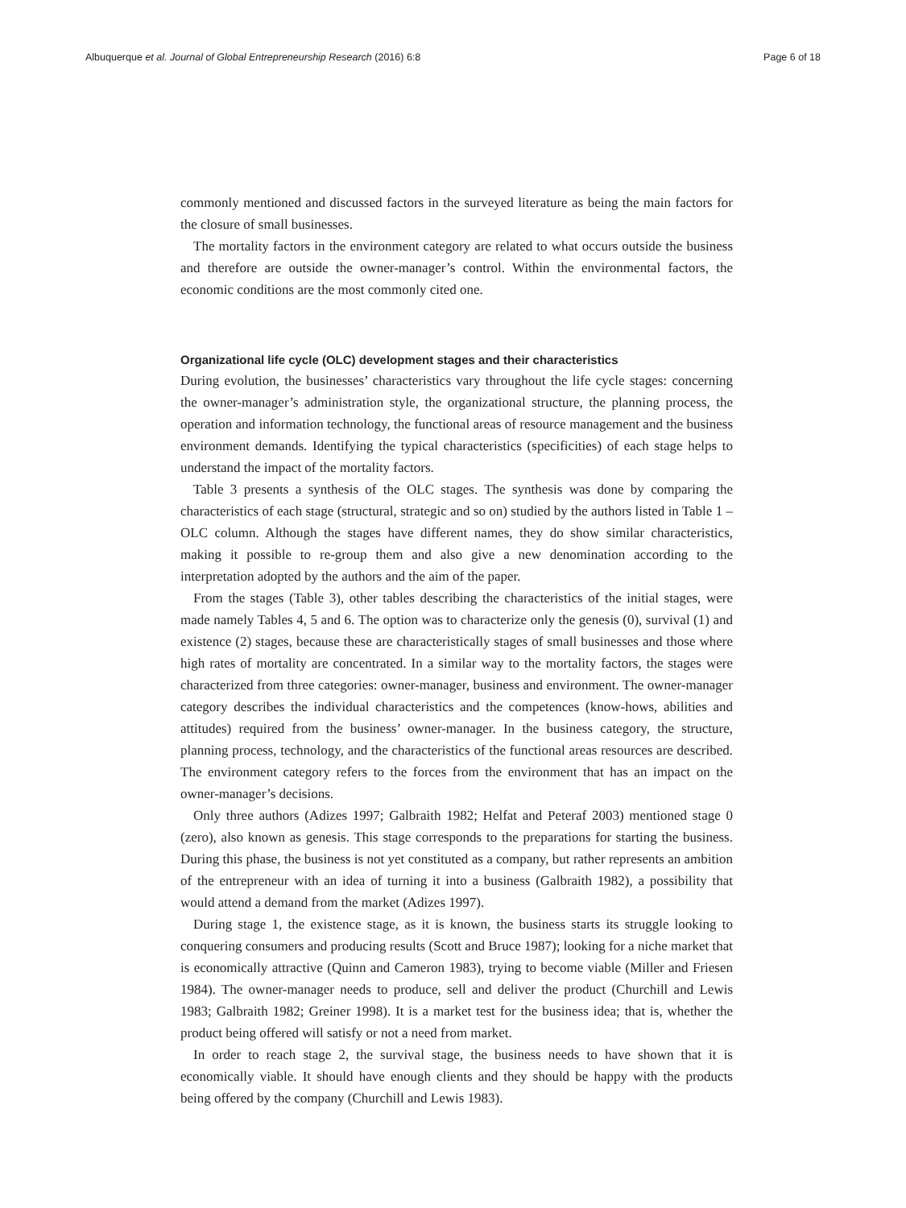Albuquerque et al. Journal of Global Entrepreneurship Research (2016) 6:8 Page 6 of 18
commonly mentioned and discussed factors in the surveyed literature as being the main factors for the closure of small businesses.
The mortality factors in the environment category are related to what occurs outside the business and therefore are outside the owner-manager’s control. Within the environmental factors, the economic conditions are the most commonly cited one.
Organizational life cycle (OLC) development stages and their characteristics
During evolution, the businesses’ characteristics vary throughout the life cycle stages: concerning the owner-manager’s administration style, the organizational structure, the planning process, the operation and information technology, the functional areas of resource management and the business environment demands. Identifying the typical characteristics (specificities) of each stage helps to understand the impact of the mortality factors.
Table 3 presents a synthesis of the OLC stages. The synthesis was done by comparing the characteristics of each stage (structural, strategic and so on) studied by the authors listed in Table 1 – OLC column. Although the stages have different names, they do show similar characteristics, making it possible to re-group them and also give a new denomination according to the interpretation adopted by the authors and the aim of the paper.
From the stages (Table 3), other tables describing the characteristics of the initial stages, were made namely Tables 4, 5 and 6. The option was to characterize only the genesis (0), survival (1) and existence (2) stages, because these are characteristically stages of small businesses and those where high rates of mortality are concentrated. In a similar way to the mortality factors, the stages were characterized from three categories: owner-manager, business and environment. The owner-manager category describes the individual characteristics and the competences (know-hows, abilities and attitudes) required from the business’ owner-manager. In the business category, the structure, planning process, technology, and the characteristics of the functional areas resources are described. The environment category refers to the forces from the environment that has an impact on the owner-manager’s decisions.
Only three authors (Adizes 1997; Galbraith 1982; Helfat and Peteraf 2003) mentioned stage 0 (zero), also known as genesis. This stage corresponds to the preparations for starting the business. During this phase, the business is not yet constituted as a company, but rather represents an ambition of the entrepreneur with an idea of turning it into a business (Galbraith 1982), a possibility that would attend a demand from the market (Adizes 1997).
During stage 1, the existence stage, as it is known, the business starts its struggle looking to conquering consumers and producing results (Scott and Bruce 1987); looking for a niche market that is economically attractive (Quinn and Cameron 1983), trying to become viable (Miller and Friesen 1984). The owner-manager needs to produce, sell and deliver the product (Churchill and Lewis 1983; Galbraith 1982; Greiner 1998). It is a market test for the business idea; that is, whether the product being offered will satisfy or not a need from market.
In order to reach stage 2, the survival stage, the business needs to have shown that it is economically viable. It should have enough clients and they should be happy with the products being offered by the company (Churchill and Lewis 1983).